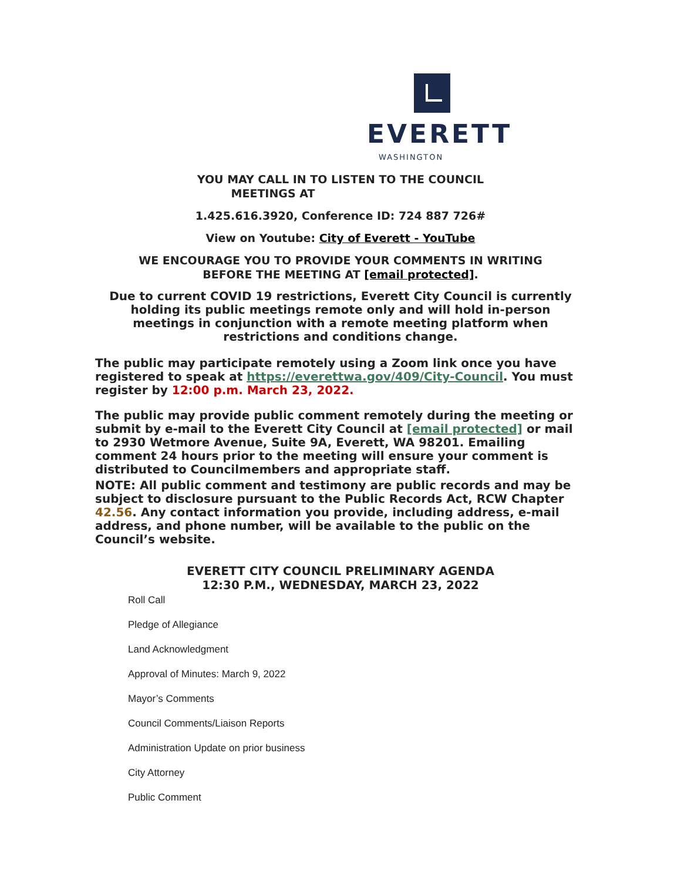EVERETT
WASHINGTON
YOU MAY CALL IN TO LISTEN TO THE COUNCIL
MEETINGS AT
1.425.616.3920, Conference ID: 724 887 726#
View on Youtube: City of Everett - YouTube
WE ENCOURAGE YOU TO PROVIDE YOUR COMMENTS IN WRITING
BEFORE THE MEETING AT [email protected].
Due to current COVID 19 restrictions, Everett City Council is currently
holding its public meetings remote only and will hold in-person
meetings in conjunction with a remote meeting platform when
restrictions and conditions change.
The public may participate remotely using a Zoom link once you have registered to speak at https://everettwa.gov/409/City-Council. You must register by 12:00 p.m. March 23, 2022.
The public may provide public comment remotely during the meeting or submit by e-mail to the Everett City Council at [email protected] or mail to 2930 Wetmore Avenue, Suite 9A, Everett, WA 98201. Emailing comment 24 hours prior to the meeting will ensure your comment is distributed to Councilmembers and appropriate staff.
NOTE: All public comment and testimony are public records and may be subject to disclosure pursuant to the Public Records Act, RCW Chapter 42.56. Any contact information you provide, including address, e-mail address, and phone number, will be available to the public on the Council’s website.
EVERETT CITY COUNCIL PRELIMINARY AGENDA
12:30 P.M., WEDNESDAY, MARCH 23, 2022
Roll Call
Pledge of Allegiance
Land Acknowledgment
Approval of Minutes: March 9, 2022
Mayor’s Comments
Council Comments/Liaison Reports
Administration Update on prior business
City Attorney
Public Comment